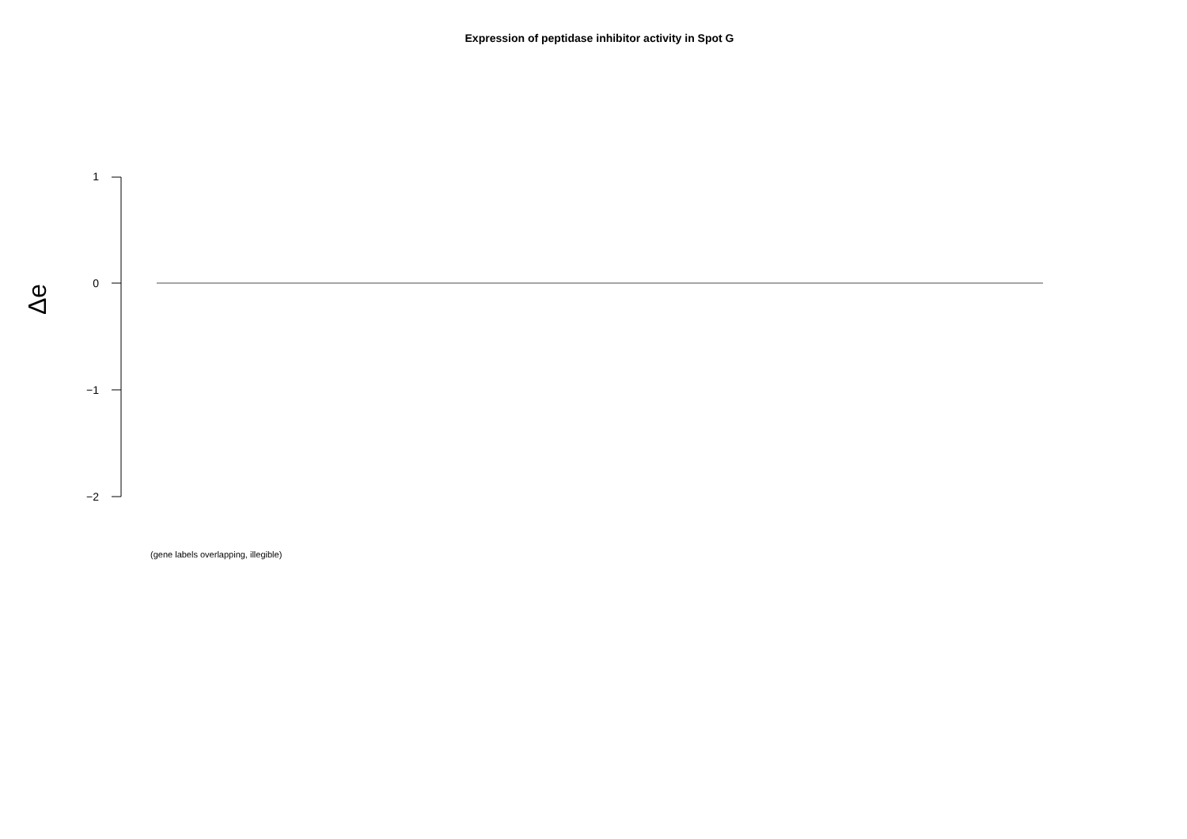Expression of peptidase inhibitor activity in Spot G
1
0
−1
−2
Δe
(gene labels overlapping, illegible)